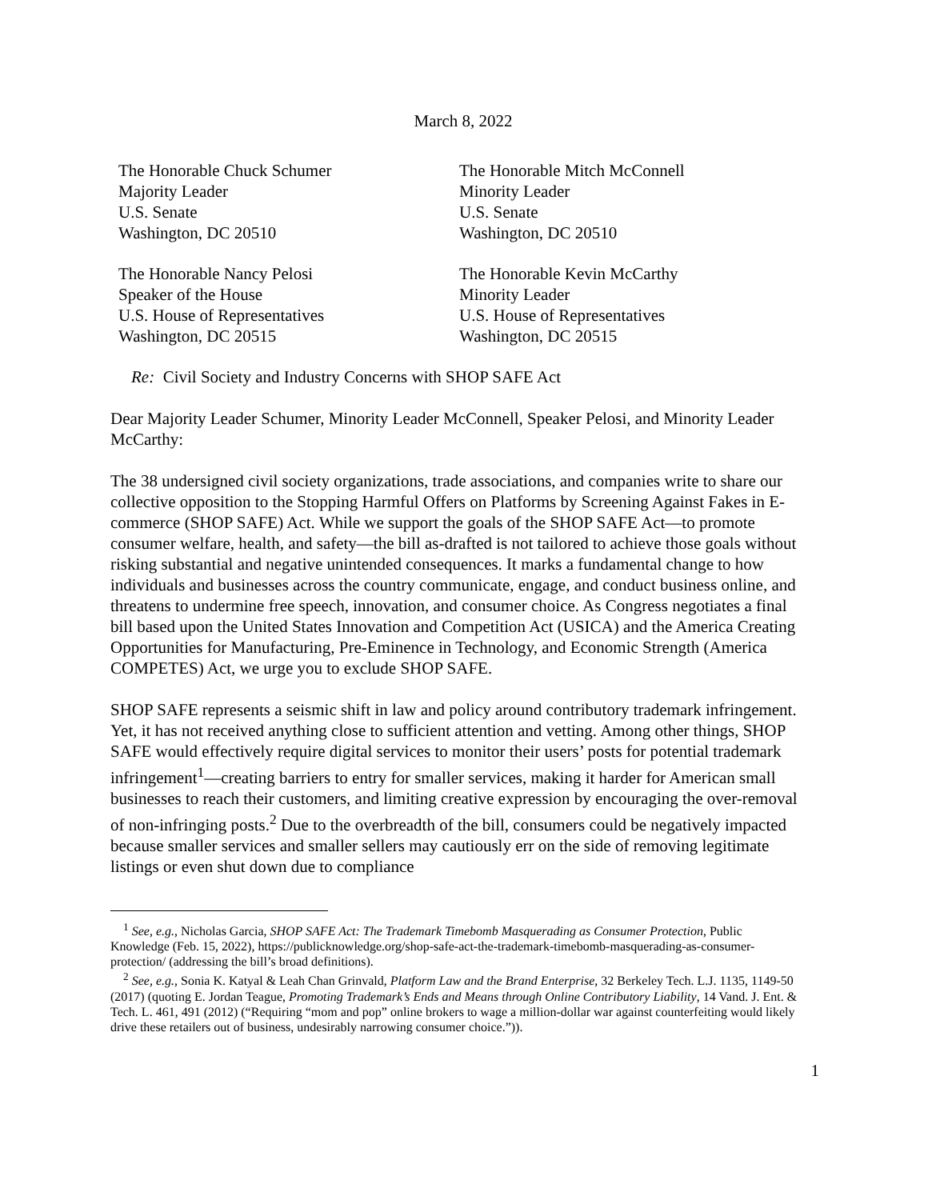March 8, 2022
The Honorable Chuck Schumer
Majority Leader
U.S. Senate
Washington, DC 20510
The Honorable Mitch McConnell
Minority Leader
U.S. Senate
Washington, DC 20510
The Honorable Nancy Pelosi
Speaker of the House
U.S. House of Representatives
Washington, DC 20515
The Honorable Kevin McCarthy
Minority Leader
U.S. House of Representatives
Washington, DC 20515
Re: Civil Society and Industry Concerns with SHOP SAFE Act
Dear Majority Leader Schumer, Minority Leader McConnell, Speaker Pelosi, and Minority Leader McCarthy:
The 38 undersigned civil society organizations, trade associations, and companies write to share our collective opposition to the Stopping Harmful Offers on Platforms by Screening Against Fakes in E-commerce (SHOP SAFE) Act. While we support the goals of the SHOP SAFE Act—to promote consumer welfare, health, and safety—the bill as-drafted is not tailored to achieve those goals without risking substantial and negative unintended consequences. It marks a fundamental change to how individuals and businesses across the country communicate, engage, and conduct business online, and threatens to undermine free speech, innovation, and consumer choice. As Congress negotiates a final bill based upon the United States Innovation and Competition Act (USICA) and the America Creating Opportunities for Manufacturing, Pre-Eminence in Technology, and Economic Strength (America COMPETES) Act, we urge you to exclude SHOP SAFE.
SHOP SAFE represents a seismic shift in law and policy around contributory trademark infringement. Yet, it has not received anything close to sufficient attention and vetting. Among other things, SHOP SAFE would effectively require digital services to monitor their users’ posts for potential trademark infringement<sup>1</sup>—creating barriers to entry for smaller services, making it harder for American small businesses to reach their customers, and limiting creative expression by encouraging the over-removal of non-infringing posts.<sup>2</sup> Due to the overbreadth of the bill, consumers could be negatively impacted because smaller services and smaller sellers may cautiously err on the side of removing legitimate listings or even shut down due to compliance
<sup>1</sup> See, e.g., Nicholas Garcia, SHOP SAFE Act: The Trademark Timebomb Masquerading as Consumer Protection, Public Knowledge (Feb. 15, 2022), https://publicknowledge.org/shop-safe-act-the-trademark-timebomb-masquerading-as-consumer-protection/ (addressing the bill’s broad definitions).
<sup>2</sup> See, e.g., Sonia K. Katyal & Leah Chan Grinvald, Platform Law and the Brand Enterprise, 32 Berkeley Tech. L.J. 1135, 1149-50 (2017) (quoting E. Jordan Teague, Promoting Trademark’s Ends and Means through Online Contributory Liability, 14 Vand. J. Ent. & Tech. L. 461, 491 (2012) (“Requiring “mom and pop” online brokers to wage a million-dollar war against counterfeiting would likely drive these retailers out of business, undesirably narrowing consumer choice.”)).
1